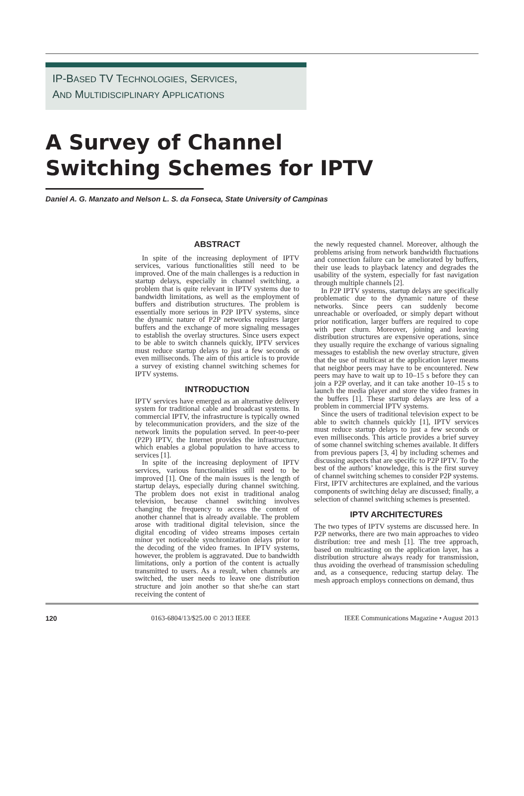IP-BASED TV TECHNOLOGIES, SERVICES,
AND MULTIDISCIPLINARY APPLICATIONS
A Survey of Channel
Switching Schemes for IPTV
Daniel A. G. Manzato and Nelson L. S. da Fonseca, State University of Campinas
ABSTRACT
In spite of the increasing deployment of IPTV services, various functionalities still need to be improved. One of the main challenges is a reduction in startup delays, especially in channel switching, a problem that is quite relevant in IPTV systems due to bandwidth limitations, as well as the employment of buffers and distribution structures. The problem is essentially more serious in P2P IPTV systems, since the dynamic nature of P2P networks requires larger buffers and the exchange of more signaling messages to establish the overlay structures. Since users expect to be able to switch channels quickly, IPTV services must reduce startup delays to just a few seconds or even milliseconds. The aim of this article is to provide a survey of existing channel switching schemes for IPTV systems.
INTRODUCTION
IPTV services have emerged as an alternative delivery system for traditional cable and broadcast systems. In commercial IPTV, the infrastructure is typically owned by telecommunication providers, and the size of the network limits the population served. In peer-to-peer (P2P) IPTV, the Internet provides the infrastructure, which enables a global population to have access to services [1].
In spite of the increasing deployment of IPTV services, various functionalities still need to be improved [1]. One of the main issues is the length of startup delays, especially during channel switching. The problem does not exist in traditional analog television, because channel switching involves changing the frequency to access the content of another channel that is already available. The problem arose with traditional digital television, since the digital encoding of video streams imposes certain minor yet noticeable synchronization delays prior to the decoding of the video frames. In IPTV systems, however, the problem is aggravated. Due to bandwidth limitations, only a portion of the content is actually transmitted to users. As a result, when channels are switched, the user needs to leave one distribution structure and join another so that she/he can start receiving the content of
the newly requested channel. Moreover, although the problems arising from network bandwidth fluctuations and connection failure can be ameliorated by buffers, their use leads to playback latency and degrades the usability of the system, especially for fast navigation through multiple channels [2].
In P2P IPTV systems, startup delays are specifically problematic due to the dynamic nature of these networks. Since peers can suddenly become unreachable or overloaded, or simply depart without prior notification, larger buffers are required to cope with peer churn. Moreover, joining and leaving distribution structures are expensive operations, since they usually require the exchange of various signaling messages to establish the new overlay structure, given that the use of multicast at the application layer means that neighbor peers may have to be encountered. New peers may have to wait up to 10–15 s before they can join a P2P overlay, and it can take another 10–15 s to launch the media player and store the video frames in the buffers [1]. These startup delays are less of a problem in commercial IPTV systems.
Since the users of traditional television expect to be able to switch channels quickly [1], IPTV services must reduce startup delays to just a few seconds or even milliseconds. This article provides a brief survey of some channel switching schemes available. It differs from previous papers [3, 4] by including schemes and discussing aspects that are specific to P2P IPTV. To the best of the authors’ knowledge, this is the first survey of channel switching schemes to consider P2P systems. First, IPTV architectures are explained, and the various components of switching delay are discussed; finally, a selection of channel switching schemes is presented.
IPTV ARCHITECTURES
The two types of IPTV systems are discussed here. In P2P networks, there are two main approaches to video distribution: tree and mesh [1]. The tree approach, based on multicasting on the application layer, has a distribution structure always ready for transmission, thus avoiding the overhead of transmission scheduling and, as a consequence, reducing startup delay. The mesh approach employs connections on demand, thus
120 0163-6804/13/$25.00 © 2013 IEEE IEEE Communications Magazine • August 2013